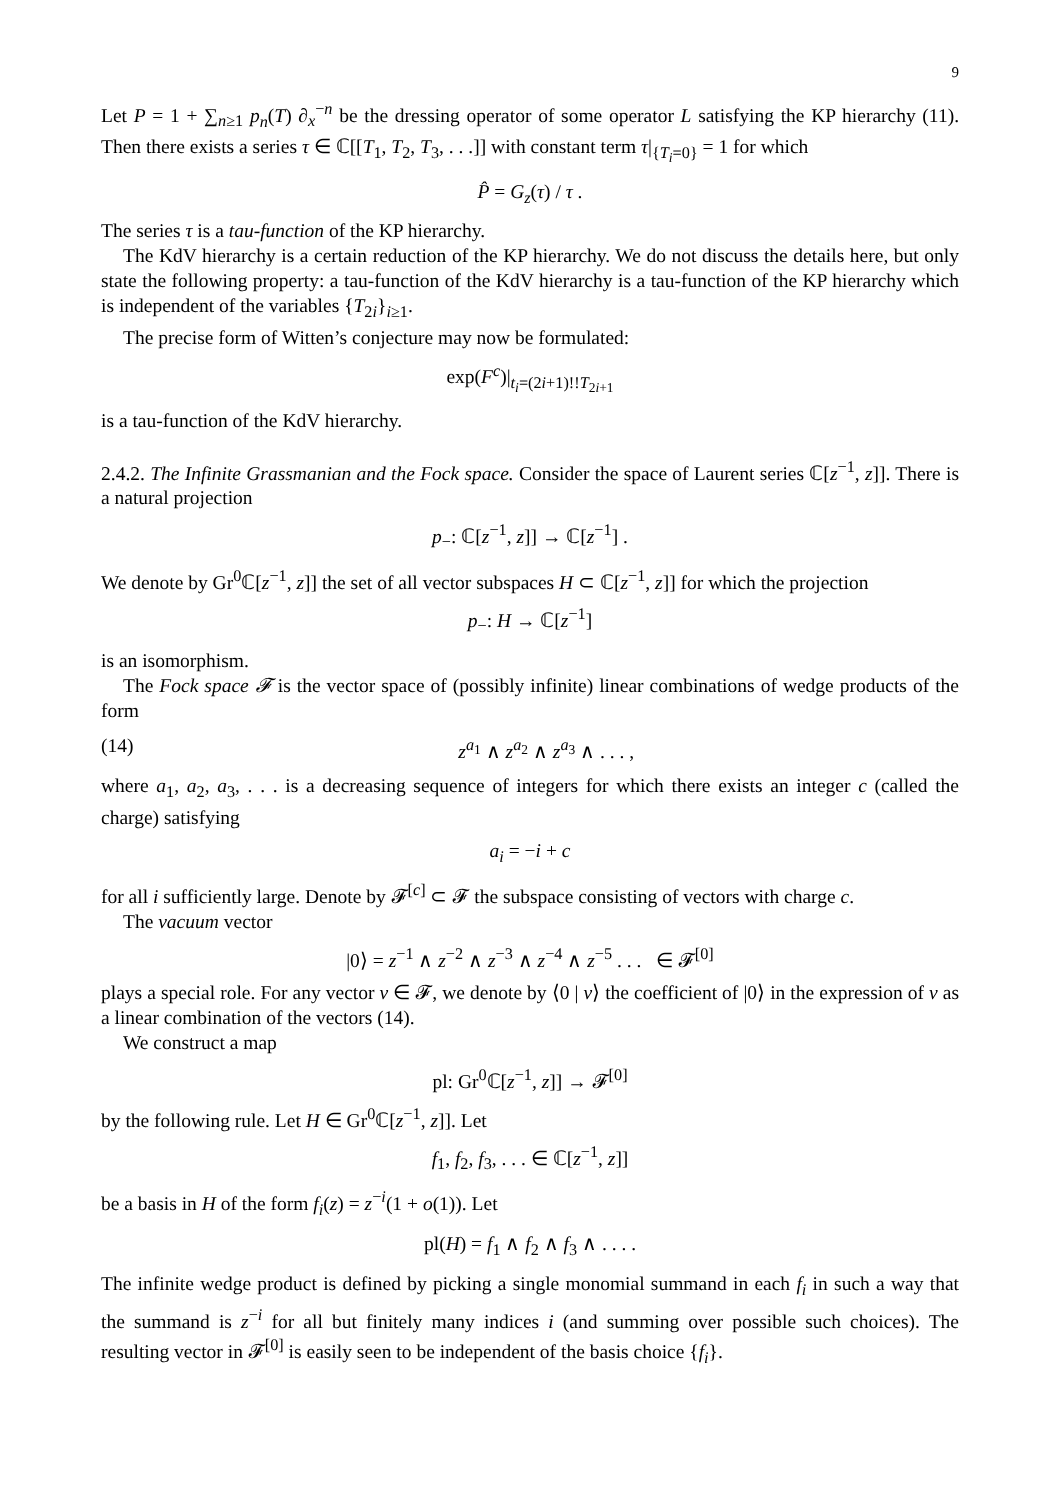9
Let P = 1 + ∑<sub>n≥1</sub> p<sub>n</sub>(T) ∂<sub>x</sub><sup>−n</sup> be the dressing operator of some operator L satisfying the KP hierarchy (11). Then there exists a series τ ∈ ℂ[[T<sub>1</sub>, T<sub>2</sub>, T<sub>3</sub>, . . .]] with constant term τ|<sub>{T<sub>i</sub>=0}</sub> = 1 for which
P̂ = G<sub>z</sub>(τ) / τ .
The series τ is a tau-function of the KP hierarchy.
The KdV hierarchy is a certain reduction of the KP hierarchy. We do not discuss the details here, but only state the following property: a tau-function of the KdV hierarchy is a tau-function of the KP hierarchy which is independent of the variables {T<sub>2i</sub>}<sub>i≥1</sub>.
The precise form of Witten’s conjecture may now be formulated:
exp(F<sup>c</sup>)|<sub>t<sub>i</sub>=(2i+1)!!T<sub>2i+1</sub></sub>
is a tau-function of the KdV hierarchy.
2.4.2. The Infinite Grassmanian and the Fock space. Consider the space of Laurent series ℂ[z<sup>−1</sup>, z]]. There is a natural projection
p<sub>−</sub>: ℂ[z<sup>−1</sup>, z]] → ℂ[z<sup>−1</sup>] .
We denote by Gr<sup>0</sup>ℂ[z<sup>−1</sup>, z]] the set of all vector subspaces H ⊂ ℂ[z<sup>−1</sup>, z]] for which the projection
p<sub>−</sub>: H → ℂ[z<sup>−1</sup>]
is an isomorphism.
The Fock space 𝓕 is the vector space of (possibly infinite) linear combinations of wedge products of the form
(14) z<sup>a<sub>1</sub></sup> ∧ z<sup>a<sub>2</sub></sup> ∧ z<sup>a<sub>3</sub></sup> ∧ . . . ,
where a<sub>1</sub>, a<sub>2</sub>, a<sub>3</sub>, . . . is a decreasing sequence of integers for which there exists an integer c (called the charge) satisfying
a<sub>i</sub> = −i + c
for all i sufficiently large. Denote by 𝓕<sup>[c]</sup> ⊂ 𝓕 the subspace consisting of vectors with charge c.
The vacuum vector
|0⟩ = z<sup>−1</sup> ∧ z<sup>−2</sup> ∧ z<sup>−3</sup> ∧ z<sup>−4</sup> ∧ z<sup>−5</sup> . . . ∈ 𝓕<sup>[0]</sup>
plays a special role. For any vector v ∈ 𝓕, we denote by ⟨0 | v⟩ the coefficient of |0⟩ in the expression of v as a linear combination of the vectors (14).
We construct a map
pl: Gr<sup>0</sup>ℂ[z<sup>−1</sup>, z]] → 𝓕<sup>[0]</sup>
by the following rule. Let H ∈ Gr<sup>0</sup>ℂ[z<sup>−1</sup>, z]]. Let
f<sub>1</sub>, f<sub>2</sub>, f<sub>3</sub>, . . . ∈ ℂ[z<sup>−1</sup>, z]]
be a basis in H of the form f<sub>i</sub>(z) = z<sup>−i</sup>(1 + o(1)). Let
pl(H) = f<sub>1</sub> ∧ f<sub>2</sub> ∧ f<sub>3</sub> ∧ . . . .
The infinite wedge product is defined by picking a single monomial summand in each f<sub>i</sub> in such a way that the summand is z<sup>−i</sup> for all but finitely many indices i (and summing over possible such choices). The resulting vector in 𝓕<sup>[0]</sup> is easily seen to be independent of the basis choice {f<sub>i</sub>}.